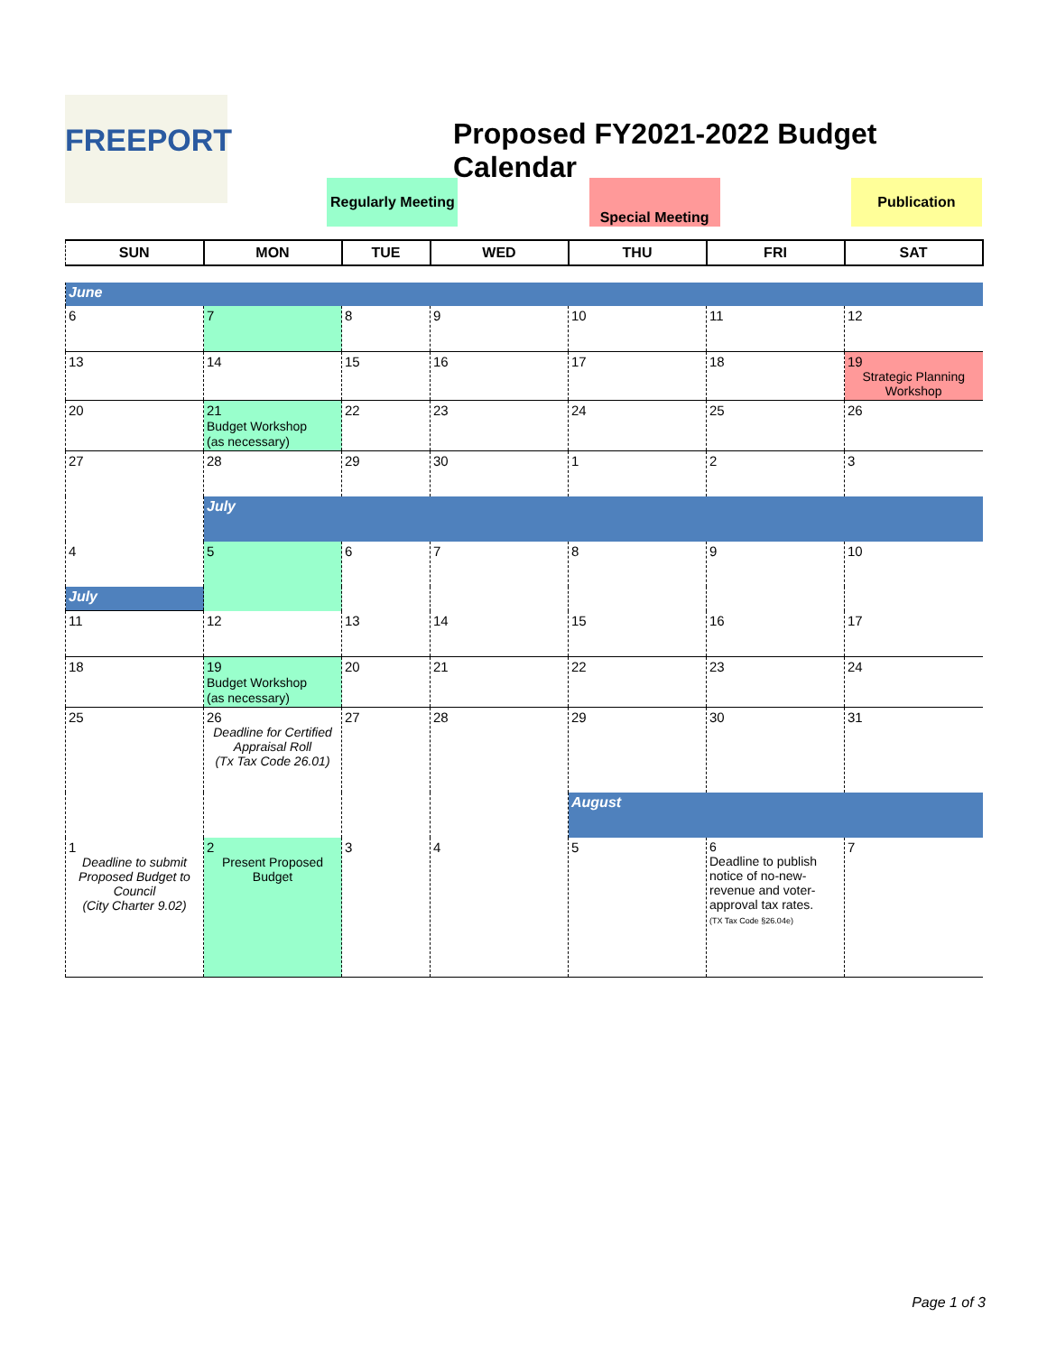FREEPORT
Proposed FY2021-2022 Budget Calendar
| | | Regularly Meeting | | Special Meeting | | Publication |
| SUN | MON | TUE | WED | THU | FRI | SAT |
| --- | --- | --- | --- | --- | --- | --- |
| June | | | | | | |
| 6 | 7 | 8 | 9 | 10 | 11 | 12 |
| 13 | 14 | 15 | 16 | 17 | 18 | 19 Strategic Planning Workshop |
| 20 | 21 Budget Workshop (as necessary) | 22 | 23 | 24 | 25 | 26 |
| 27 | 28 | 29 | 30 | 1 | 2 | 3 |
| | July | | | | | |
| 4 | 5 | 6 | 7 | 8 | 9 | 10 |
| July | | | | | | |
| 11 | 12 | 13 | 14 | 15 | 16 | 17 |
| 18 | 19 Budget Workshop (as necessary) | 20 | 21 | 22 | 23 | 24 |
| 25 | 26 Deadline for Certified Appraisal Roll (Tx Tax Code 26.01) | 27 | 28 | 29 | 30 | 31 |
| | | | | August | | |
| 1 Deadline to submit Proposed Budget to Council (City Charter 9.02) | 2 Present Proposed Budget | 3 | 4 | 5 | 6 Deadline to publish notice of no-new-revenue and voter-approval tax rates. (TX Tax Code §26.04e) | 7 |
Page 1 of 3